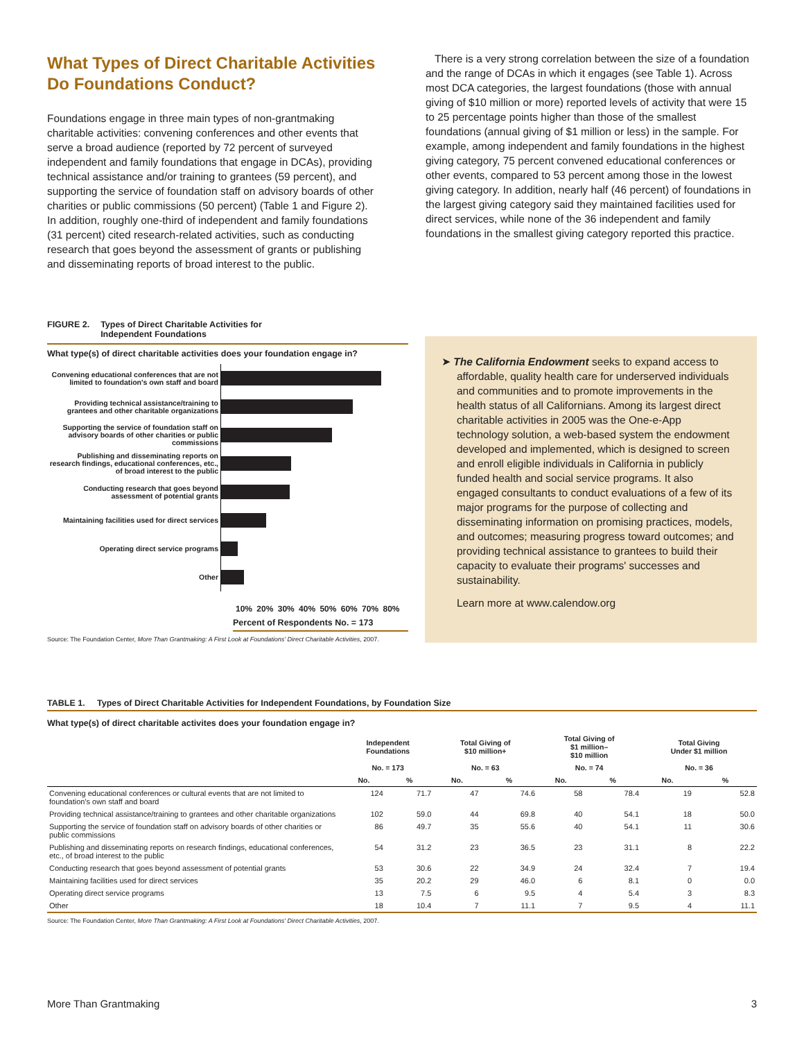What Types of Direct Charitable Activities Do Foundations Conduct?
Foundations engage in three main types of non-grantmaking charitable activities: convening conferences and other events that serve a broad audience (reported by 72 percent of surveyed independent and family foundations that engage in DCAs), providing technical assistance and/or training to grantees (59 percent), and supporting the service of foundation staff on advisory boards of other charities or public commissions (50 percent) (Table 1 and Figure 2). In addition, roughly one-third of independent and family foundations (31 percent) cited research-related activities, such as conducting research that goes beyond the assessment of grants or publishing and disseminating reports of broad interest to the public.
There is a very strong correlation between the size of a foundation and the range of DCAs in which it engages (see Table 1). Across most DCA categories, the largest foundations (those with annual giving of $10 million or more) reported levels of activity that were 15 to 25 percentage points higher than those of the smallest foundations (annual giving of $1 million or less) in the sample. For example, among independent and family foundations in the highest giving category, 75 percent convened educational conferences or other events, compared to 53 percent among those in the lowest giving category. In addition, nearly half (46 percent) of foundations in the largest giving category said they maintained facilities used for direct services, while none of the 36 independent and family foundations in the smallest giving category reported this practice.
FIGURE 2. Types of Direct Charitable Activities for
Independent Foundations
What type(s) of direct charitable activities does your foundation engage in?
Convening educational conferences that are not limited to foundation's own staff and board
Providing technical assistance/training to grantees and other charitable organizations
Supporting the service of foundation staff on advisory boards of other charities or public commissions
Publishing and disseminating reports on research findings, educational conferences, etc., of broad interest to the public
Conducting research that goes beyond assessment of potential grants
Maintaining facilities used for direct services
Operating direct service programs
Other
10% 20% 30% 40% 50% 60% 70% 80%
Percent of Respondents No. = 173
Source: The Foundation Center, More Than Grantmaking: A First Look at Foundations' Direct Charitable Activities, 2007.
➤ The California Endowment seeks to expand access to affordable, quality health care for underserved individuals and communities and to promote improvements in the health status of all Californians. Among its largest direct charitable activities in 2005 was the One-e-App technology solution, a web-based system the endowment developed and implemented, which is designed to screen and enroll eligible individuals in California in publicly funded health and social service programs. It also engaged consultants to conduct evaluations of a few of its major programs for the purpose of collecting and disseminating information on promising practices, models, and outcomes; measuring progress toward outcomes; and providing technical assistance to grantees to build their capacity to evaluate their programs' successes and sustainability.
Learn more at www.calendow.org
TABLE 1. Types of Direct Charitable Activities for Independent Foundations, by Foundation Size
What type(s) of direct charitable activites does your foundation engage in?
| | Independent Foundations | | Total Giving of $10 million+ | | Total Giving of $1 million– $10 million | | Total Giving Under $1 million | |
| --- | --- | --- | --- | --- | --- | --- | --- | --- |
| | No. = 173 | | No. = 63 | | No. = 74 | | No. = 36 | |
| | No. | % | No. | % | No. | % | No. | % |
| Convening educational conferences or cultural events that are not limited to foundation's own staff and board | 124 | 71.7 | 47 | 74.6 | 58 | 78.4 | 19 | 52.8 |
| Providing technical assistance/training to grantees and other charitable organizations | 102 | 59.0 | 44 | 69.8 | 40 | 54.1 | 18 | 50.0 |
| Supporting the service of foundation staff on advisory boards of other charities or public commissions | 86 | 49.7 | 35 | 55.6 | 40 | 54.1 | 11 | 30.6 |
| Publishing and disseminating reports on research findings, educational conferences, etc., of broad interest to the public | 54 | 31.2 | 23 | 36.5 | 23 | 31.1 | 8 | 22.2 |
| Conducting research that goes beyond assessment of potential grants | 53 | 30.6 | 22 | 34.9 | 24 | 32.4 | 7 | 19.4 |
| Maintaining facilities used for direct services | 35 | 20.2 | 29 | 46.0 | 6 | 8.1 | 0 | 0.0 |
| Operating direct service programs | 13 | 7.5 | 6 | 9.5 | 4 | 5.4 | 3 | 8.3 |
| Other | 18 | 10.4 | 7 | 11.1 | 7 | 9.5 | 4 | 11.1 |
Source: The Foundation Center, More Than Grantmaking: A First Look at Foundations' Direct Charitable Activities, 2007.
More Than Grantmaking 3